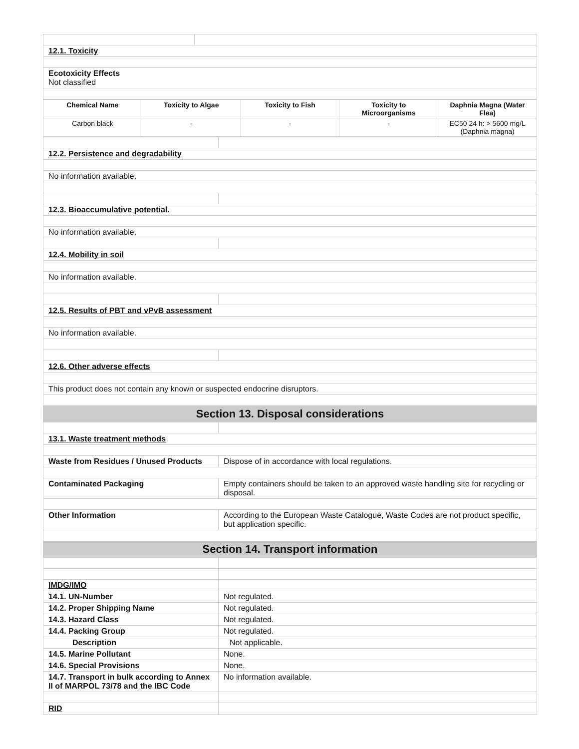| 12.1. Toxicity | |
| Ecotoxicity Effects Not classified | |
| Chemical Name | Toxicity to Algae | Toxicity to Fish | Toxicity to Microorganisms | Daphnia Magna (Water Flea) |
| --- | --- | --- | --- | --- |
| Carbon black | - | - | - | EC50 24 h: > 5600 mg/L (Daphnia magna) |
| 12.2. Persistence and degradability | |
| No information available. | |
| 12.3. Bioaccumulative potential. | |
| No information available. | |
| 12.4. Mobility in soil | |
| No information available. | |
| 12.5. Results of PBT and vPvB assessment | |
| No information available. | |
| 12.6. Other adverse effects | |
| This product does not contain any known or suspected endocrine disruptors. | |
| Section 13. Disposal considerations | |
| 13.1. Waste treatment methods | |
| Waste from Residues / Unused Products | Dispose of in accordance with local regulations. |
| Contaminated Packaging | Empty containers should be taken to an approved waste handling site for recycling or disposal. |
| Other Information | According to the European Waste Catalogue, Waste Codes are not product specific, but application specific. |
| Section 14. Transport information | |
| IMDG/IMO | |
| 14.1. UN-Number | Not regulated. |
| 14.2. Proper Shipping Name | Not regulated. |
| 14.3. Hazard Class | Not regulated. |
| 14.4. Packing Group | Not regulated. |
| Description | Not applicable. |
| 14.5. Marine Pollutant | None. |
| 14.6. Special Provisions | None. |
| 14.7. Transport in bulk according to Annex II of MARPOL 73/78 and the IBC Code | No information available. |
| RID | |